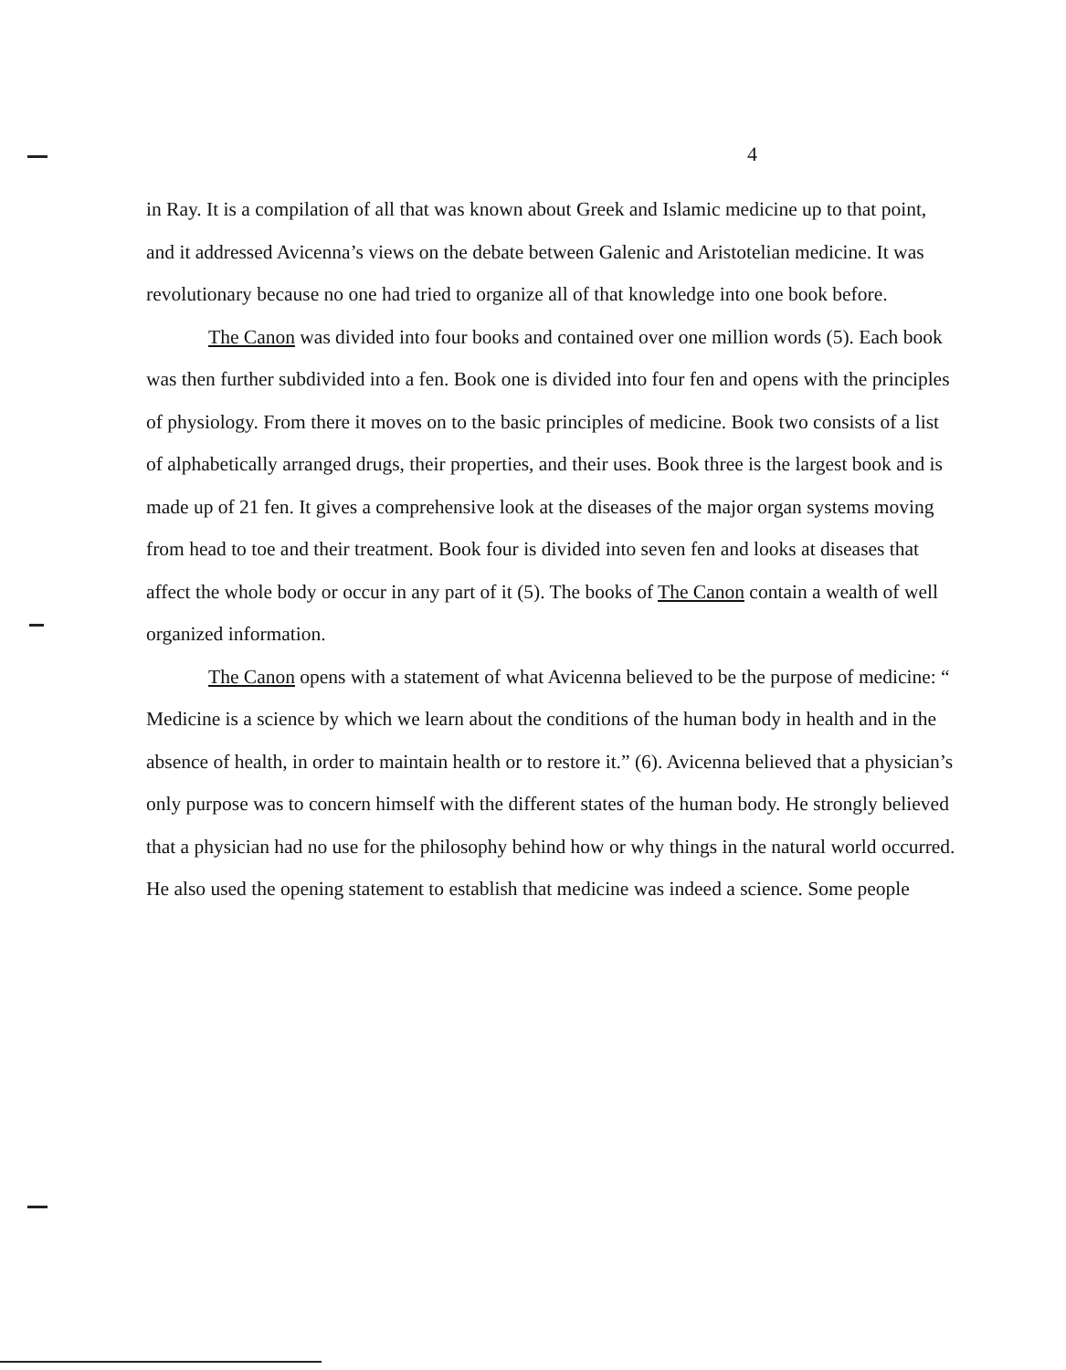4
in Ray. It is a compilation of all that was known about Greek and Islamic medicine up to that point, and it addressed Avicenna’s views on the debate between Galenic and Aristotelian medicine. It was revolutionary because no one had tried to organize all of that knowledge into one book before.
The Canon was divided into four books and contained over one million words (5). Each book was then further subdivided into a fen. Book one is divided into four fen and opens with the principles of physiology. From there it moves on to the basic principles of medicine. Book two consists of a list of alphabetically arranged drugs, their properties, and their uses. Book three is the largest book and is made up of 21 fen. It gives a comprehensive look at the diseases of the major organ systems moving from head to toe and their treatment. Book four is divided into seven fen and looks at diseases that affect the whole body or occur in any part of it (5). The books of The Canon contain a wealth of well organized information.
The Canon opens with a statement of what Avicenna believed to be the purpose of medicine: “ Medicine is a science by which we learn about the conditions of the human body in health and in the absence of health, in order to maintain health or to restore it.” (6). Avicenna believed that a physician’s only purpose was to concern himself with the different states of the human body. He strongly believed that a physician had no use for the philosophy behind how or why things in the natural world occurred. He also used the opening statement to establish that medicine was indeed a science. Some people